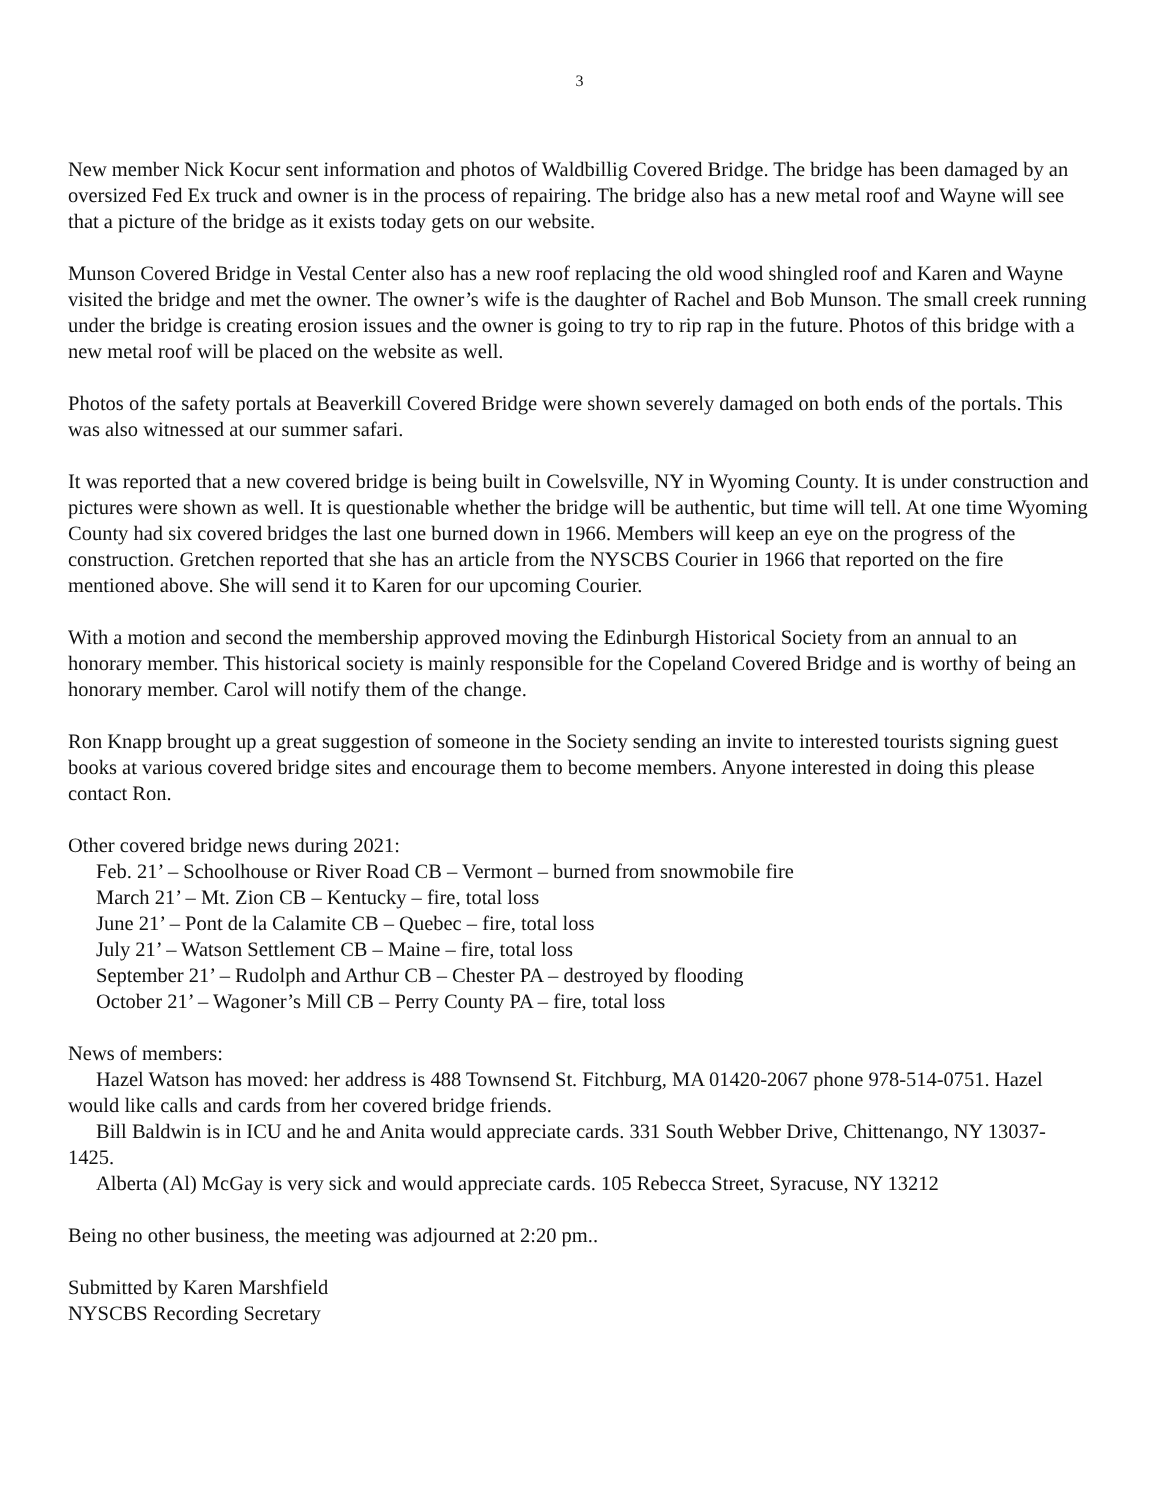3
New member Nick Kocur sent information and photos of Waldbillig Covered Bridge. The bridge has been damaged by an oversized Fed Ex truck and owner is in the process of repairing. The bridge also has a new metal roof and Wayne will see that a picture of the bridge as it exists today gets on our website.
Munson Covered Bridge in Vestal Center also has a new roof replacing the old wood shingled roof and Karen and Wayne visited the bridge and met the owner. The owner’s wife is the daughter of Rachel and Bob Munson. The small creek running under the bridge is creating erosion issues and the owner is going to try to rip rap in the future. Photos of this bridge with a new metal roof will be placed on the website as well.
Photos of the safety portals at Beaverkill Covered Bridge were shown severely damaged on both ends of the portals. This was also witnessed at our summer safari.
It was reported that a new covered bridge is being built in Cowelsville, NY in Wyoming County. It is under construction and pictures were shown as well. It is questionable whether the bridge will be authentic, but time will tell. At one time Wyoming County had six covered bridges the last one burned down in 1966. Members will keep an eye on the progress of the construction. Gretchen reported that she has an article from the NYSCBS Courier in 1966 that reported on the fire mentioned above. She will send it to Karen for our upcoming Courier.
With a motion and second the membership approved moving the Edinburgh Historical Society from an annual to an honorary member. This historical society is mainly responsible for the Copeland Covered Bridge and is worthy of being an honorary member. Carol will notify them of the change.
Ron Knapp brought up a great suggestion of someone in the Society sending an invite to interested tourists signing guest books at various covered bridge sites and encourage them to become members. Anyone interested in doing this please contact Ron.
Other covered bridge news during 2021:
Feb. 21’ – Schoolhouse or River Road CB – Vermont – burned from snowmobile fire
March 21’ – Mt. Zion CB – Kentucky – fire, total loss
June 21’ – Pont de la Calamite CB – Quebec – fire, total loss
July 21’ – Watson Settlement CB – Maine – fire, total loss
September 21’ – Rudolph and Arthur CB – Chester PA – destroyed by flooding
October 21’ – Wagoner’s Mill CB – Perry County PA – fire, total loss
News of members:
Hazel Watson has moved: her address is 488 Townsend St. Fitchburg, MA 01420-2067 phone 978-514-0751. Hazel would like calls and cards from her covered bridge friends.
Bill Baldwin is in ICU and he and Anita would appreciate cards. 331 South Webber Drive, Chittenango, NY 13037-1425.
Alberta (Al) McGay is very sick and would appreciate cards. 105 Rebecca Street, Syracuse, NY 13212
Being no other business, the meeting was adjourned at 2:20 pm..
Submitted by Karen Marshfield
NYSCBS Recording Secretary